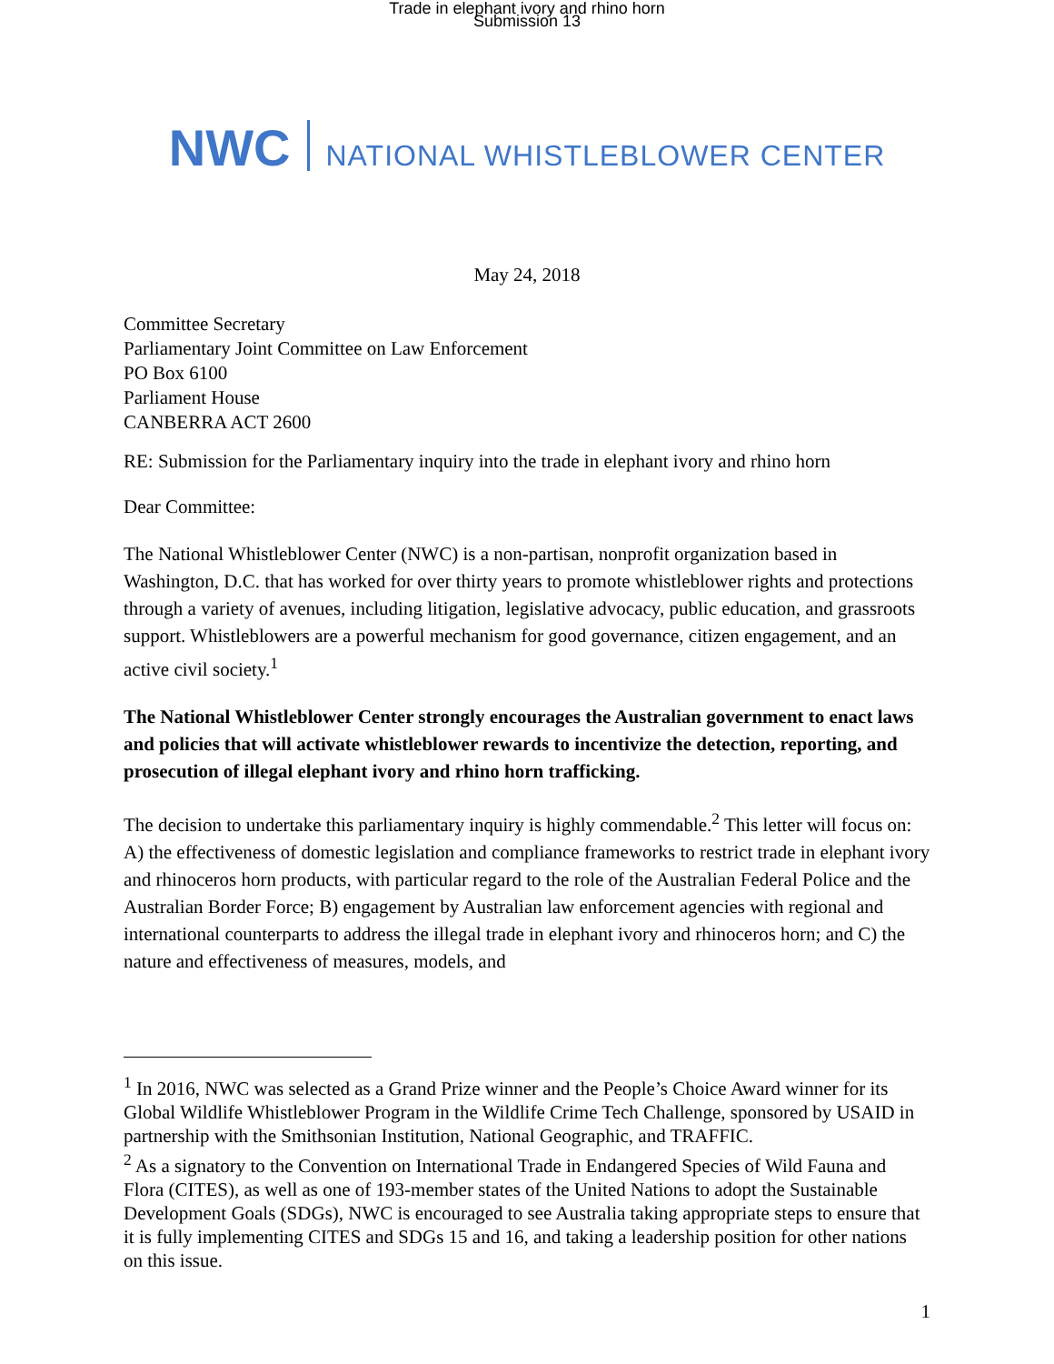Trade in elephant ivory and rhino horn
Submission 13
NWC NATIONAL WHISTLEBLOWER CENTER
May 24, 2018
Committee Secretary
Parliamentary Joint Committee on Law Enforcement
PO Box 6100
Parliament House
CANBERRA ACT 2600
RE: Submission for the Parliamentary inquiry into the trade in elephant ivory and rhino horn
Dear Committee:
The National Whistleblower Center (NWC) is a non-partisan, nonprofit organization based in Washington, D.C. that has worked for over thirty years to promote whistleblower rights and protections through a variety of avenues, including litigation, legislative advocacy, public education, and grassroots support. Whistleblowers are a powerful mechanism for good governance, citizen engagement, and an active civil society.<sup>1</sup>
The National Whistleblower Center strongly encourages the Australian government to enact laws and policies that will activate whistleblower rewards to incentivize the detection, reporting, and prosecution of illegal elephant ivory and rhino horn trafficking.
The decision to undertake this parliamentary inquiry is highly commendable.<sup>2</sup> This letter will focus on: A) the effectiveness of domestic legislation and compliance frameworks to restrict trade in elephant ivory and rhinoceros horn products, with particular regard to the role of the Australian Federal Police and the Australian Border Force; B) engagement by Australian law enforcement agencies with regional and international counterparts to address the illegal trade in elephant ivory and rhinoceros horn; and C) the nature and effectiveness of measures, models, and
<sup>1</sup> In 2016, NWC was selected as a Grand Prize winner and the People’s Choice Award winner for its Global Wildlife Whistleblower Program in the Wildlife Crime Tech Challenge, sponsored by USAID in partnership with the Smithsonian Institution, National Geographic, and TRAFFIC.
<sup>2</sup> As a signatory to the Convention on International Trade in Endangered Species of Wild Fauna and Flora (CITES), as well as one of 193-member states of the United Nations to adopt the Sustainable Development Goals (SDGs), NWC is encouraged to see Australia taking appropriate steps to ensure that it is fully implementing CITES and SDGs 15 and 16, and taking a leadership position for other nations on this issue.
1